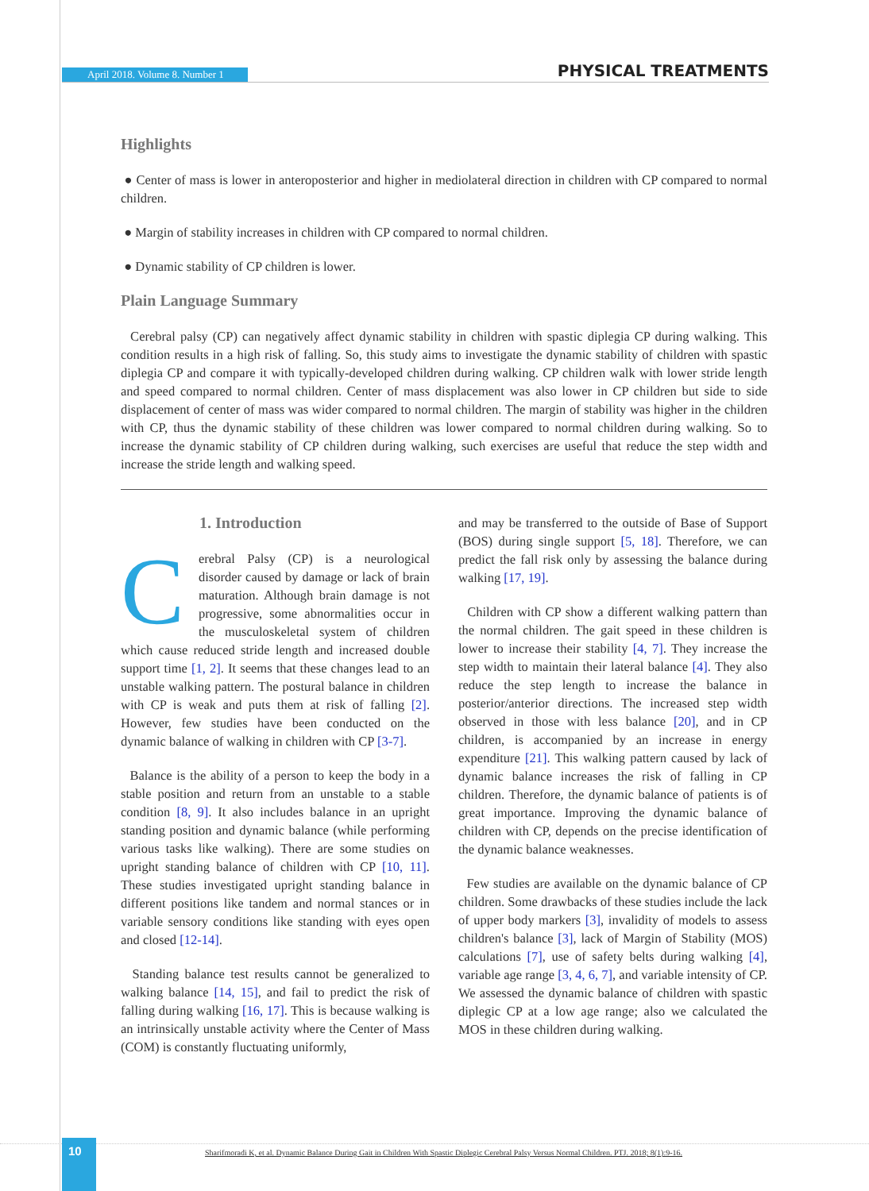April 2018. Volume 8. Number 1 PHYSICAL TREATMENTS
Highlights
● Center of mass is lower in anteroposterior and higher in mediolateral direction in children with CP compared to normal children.
● Margin of stability increases in children with CP compared to normal children.
● Dynamic stability of CP children is lower.
Plain Language Summary
Cerebral palsy (CP) can negatively affect dynamic stability in children with spastic diplegia CP during walking. This condition results in a high risk of falling. So, this study aims to investigate the dynamic stability of children with spastic diplegia CP and compare it with typically-developed children during walking. CP children walk with lower stride length and speed compared to normal children. Center of mass displacement was also lower in CP children but side to side displacement of center of mass was wider compared to normal children. The margin of stability was higher in the children with CP, thus the dynamic stability of these children was lower compared to normal children during walking. So to increase the dynamic stability of CP children during walking, such exercises are useful that reduce the step width and increase the stride length and walking speed.
1. Introduction
Cerebral Palsy (CP) is a neurological disorder caused by damage or lack of brain maturation. Although brain damage is not progressive, some abnormalities occur in the musculoskeletal system of children which cause reduced stride length and increased double support time [1, 2]. It seems that these changes lead to an unstable walking pattern. The postural balance in children with CP is weak and puts them at risk of falling [2]. However, few studies have been conducted on the dynamic balance of walking in children with CP [3-7].
Balance is the ability of a person to keep the body in a stable position and return from an unstable to a stable condition [8, 9]. It also includes balance in an upright standing position and dynamic balance (while performing various tasks like walking). There are some studies on upright standing balance of children with CP [10, 11]. These studies investigated upright standing balance in different positions like tandem and normal stances or in variable sensory conditions like standing with eyes open and closed [12-14].
Standing balance test results cannot be generalized to walking balance [14, 15], and fail to predict the risk of falling during walking [16, 17]. This is because walking is an intrinsically unstable activity where the Center of Mass (COM) is constantly fluctuating uniformly,
and may be transferred to the outside of Base of Support (BOS) during single support [5, 18]. Therefore, we can predict the fall risk only by assessing the balance during walking [17, 19].
Children with CP show a different walking pattern than the normal children. The gait speed in these children is lower to increase their stability [4, 7]. They increase the step width to maintain their lateral balance [4]. They also reduce the step length to increase the balance in posterior/anterior directions. The increased step width observed in those with less balance [20], and in CP children, is accompanied by an increase in energy expenditure [21]. This walking pattern caused by lack of dynamic balance increases the risk of falling in CP children. Therefore, the dynamic balance of patients is of great importance. Improving the dynamic balance of children with CP, depends on the precise identification of the dynamic balance weaknesses.
Few studies are available on the dynamic balance of CP children. Some drawbacks of these studies include the lack of upper body markers [3], invalidity of models to assess children's balance [3], lack of Margin of Stability (MOS) calculations [7], use of safety belts during walking [4], variable age range [3, 4, 6, 7], and variable intensity of CP. We assessed the dynamic balance of children with spastic diplegic CP at a low age range; also we calculated the MOS in these children during walking.
10
Sharifmoradi K, et al. Dynamic Balance During Gait in Children With Spastic Diplegic Cerebral Palsy Versus Normal Children. PTJ. 2018; 8(1):9-16.